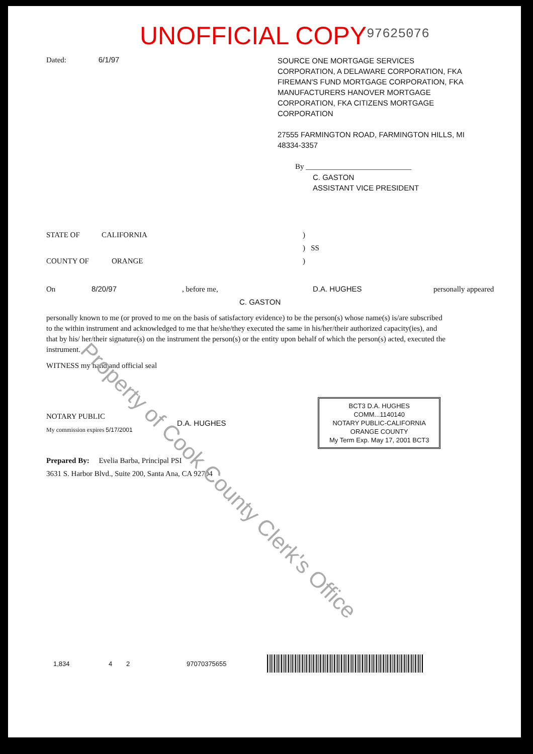UNOFFICIAL COPY
97625076
Dated: 6/1/97
SOURCE ONE MORTGAGE SERVICES CORPORATION, A DELAWARE CORPORATION, FKA FIREMAN'S FUND MORTGAGE CORPORATION, FKA MANUFACTURERS HANOVER MORTGAGE CORPORATION, FKA CITIZENS MORTGAGE CORPORATION
27555 FARMINGTON ROAD, FARMINGTON HILLS, MI 48334-3357
By ____________________________
C. GASTON
ASSISTANT VICE PRESIDENT
STATE OF CALIFORNIA)
) SS
COUNTY OF ORANGE)
On 8/20/97, before me, D.A. HUGHES personally appeared
C. GASTON
personally known to me (or proved to me on the basis of satisfactory evidence) to be the person(s) whose name(s) is/are subscribed to the within instrument and acknowledged to me that he/she/they executed the same in his/her/their authorized capacity(ies), and that by his/ her/their signature(s) on the instrument the person(s) or the entity upon behalf of which the person(s) acted, executed the instrument.
WITNESS my hand and official seal
NOTARY PUBLIC
My commission expires 5/17/2001
D.A. HUGHES
BCT3 D.A. HUGHES
COMM...1140140
NOTARY PUBLIC-CALIFORNIA
ORANGE COUNTY
My Term Exp. May 17, 2001 BCT3
Prepared By: Evelia Barba, Principal PSI
3631 S. Harbor Blvd., Suite 200, Santa Ana, CA 92704
1,834 4 2 97070375655
Property of Cook County Clerk's Office